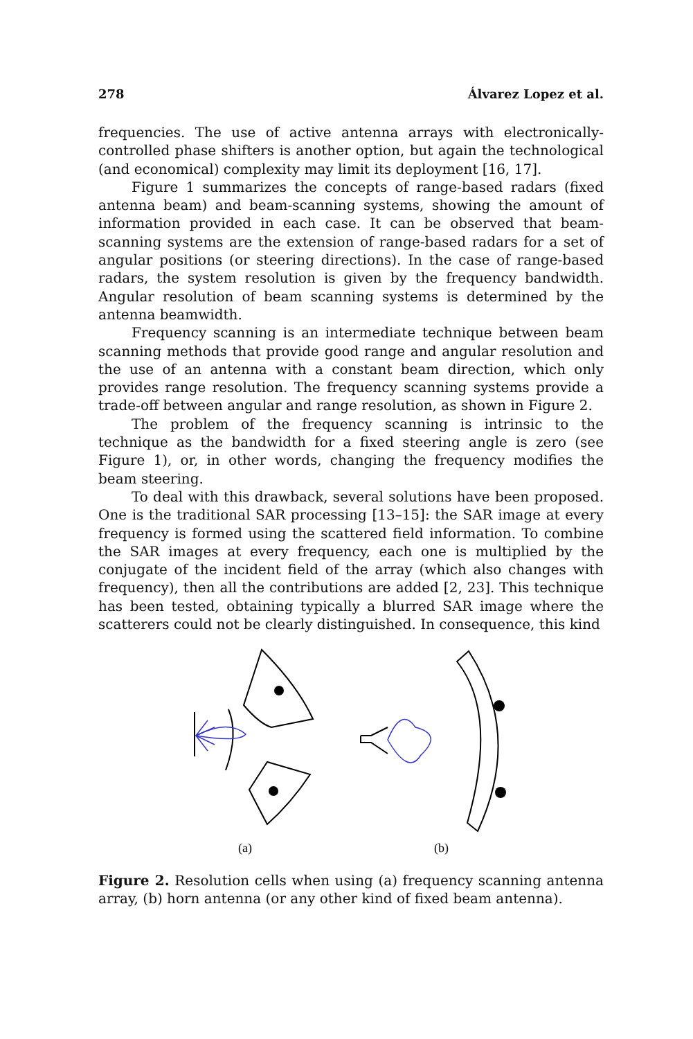278 Álvarez Lopez et al.
frequencies. The use of active antenna arrays with electronically-controlled phase shifters is another option, but again the technological (and economical) complexity may limit its deployment [16, 17].
Figure 1 summarizes the concepts of range-based radars (fixed antenna beam) and beam-scanning systems, showing the amount of information provided in each case. It can be observed that beam-scanning systems are the extension of range-based radars for a set of angular positions (or steering directions). In the case of range-based radars, the system resolution is given by the frequency bandwidth. Angular resolution of beam scanning systems is determined by the antenna beamwidth.
Frequency scanning is an intermediate technique between beam scanning methods that provide good range and angular resolution and the use of an antenna with a constant beam direction, which only provides range resolution. The frequency scanning systems provide a trade-off between angular and range resolution, as shown in Figure 2.
The problem of the frequency scanning is intrinsic to the technique as the bandwidth for a fixed steering angle is zero (see Figure 1), or, in other words, changing the frequency modifies the beam steering.
To deal with this drawback, several solutions have been proposed. One is the traditional SAR processing [13–15]: the SAR image at every frequency is formed using the scattered field information. To combine the SAR images at every frequency, each one is multiplied by the conjugate of the incident field of the array (which also changes with frequency), then all the contributions are added [2, 23]. This technique has been tested, obtaining typically a blurred SAR image where the scatterers could not be clearly distinguished. In consequence, this kind
(a)
(b)
Figure 2. Resolution cells when using (a) frequency scanning antenna array, (b) horn antenna (or any other kind of fixed beam antenna).